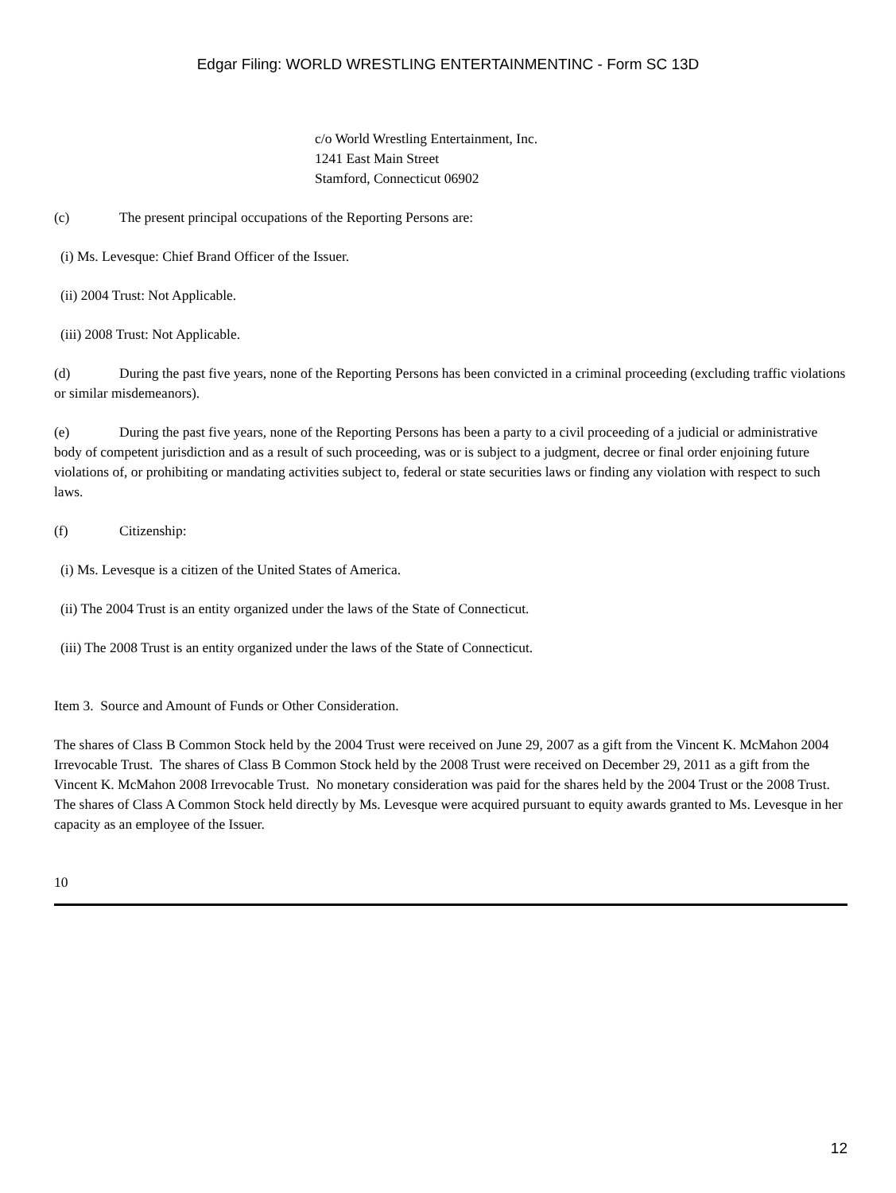Edgar Filing: WORLD WRESTLING ENTERTAINMENTINC - Form SC 13D
c/o World Wrestling Entertainment, Inc.
1241 East Main Street
Stamford, Connecticut 06902
(c) The present principal occupations of the Reporting Persons are:
(i) Ms. Levesque: Chief Brand Officer of the Issuer.
(ii) 2004 Trust: Not Applicable.
(iii) 2008 Trust: Not Applicable.
(d) During the past five years, none of the Reporting Persons has been convicted in a criminal proceeding (excluding traffic violations or similar misdemeanors).
(e) During the past five years, none of the Reporting Persons has been a party to a civil proceeding of a judicial or administrative body of competent jurisdiction and as a result of such proceeding, was or is subject to a judgment, decree or final order enjoining future violations of, or prohibiting or mandating activities subject to, federal or state securities laws or finding any violation with respect to such laws.
(f) Citizenship:
(i) Ms. Levesque is a citizen of the United States of America.
(ii) The 2004 Trust is an entity organized under the laws of the State of Connecticut.
(iii) The 2008 Trust is an entity organized under the laws of the State of Connecticut.
Item 3. Source and Amount of Funds or Other Consideration.
The shares of Class B Common Stock held by the 2004 Trust were received on June 29, 2007 as a gift from the Vincent K. McMahon 2004 Irrevocable Trust. The shares of Class B Common Stock held by the 2008 Trust were received on December 29, 2011 as a gift from the Vincent K. McMahon 2008 Irrevocable Trust. No monetary consideration was paid for the shares held by the 2004 Trust or the 2008 Trust. The shares of Class A Common Stock held directly by Ms. Levesque were acquired pursuant to equity awards granted to Ms. Levesque in her capacity as an employee of the Issuer.
10
12